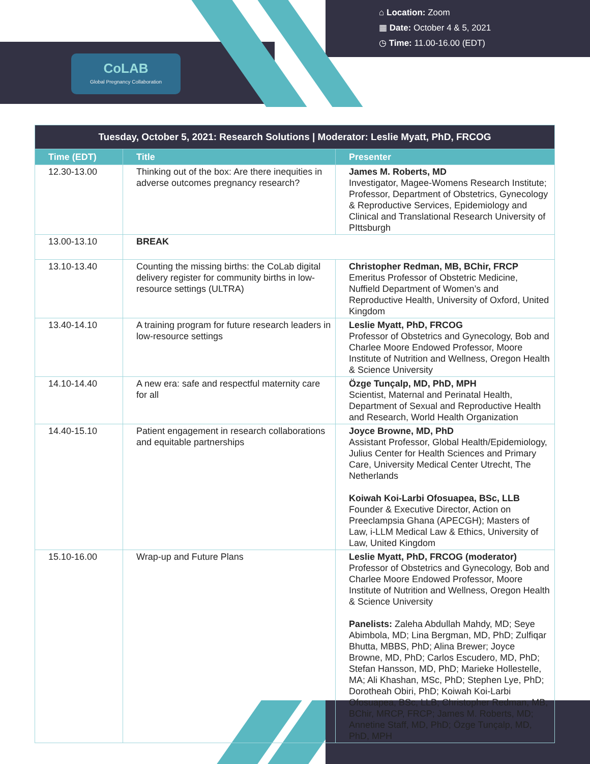⌂ Location: Zoom
▦ Date: October 4 & 5, 2021
◷ Time: 11.00-16.00 (EDT)
CoLAB
Global Pregnancy Collaboration
| Tuesday, October 5, 2021: Research Solutions / Moderator: Leslie Myatt, PhD, FRCOG | | |
| --- | --- | --- |
| Time (EDT) | Title | Presenter |
| 12.30-13.00 | Thinking out of the box: Are there inequities in adverse outcomes pregnancy research? | James M. Roberts, MD Investigator, Magee-Womens Research Institute; Professor, Department of Obstetrics, Gynecology & Reproductive Services, Epidemiology and Clinical and Translational Research University of PIttsburgh |
| 13.00-13.10 | BREAK | |
| 13.10-13.40 | Counting the missing births: the CoLab digital delivery register for community births in low-resource settings (ULTRA) | Christopher Redman, MB, BChir, FRCP Emeritus Professor of Obstetric Medicine, Nuffield Department of Women’s and Reproductive Health, University of Oxford, United Kingdom |
| 13.40-14.10 | A training program for future research leaders in low-resource settings | Leslie Myatt, PhD, FRCOG Professor of Obstetrics and Gynecology, Bob and Charlee Moore Endowed Professor, Moore Institute of Nutrition and Wellness, Oregon Health & Science University |
| 14.10-14.40 | A new era: safe and respectful maternity care for all | Özge Tunçalp, MD, PhD, MPH Scientist, Maternal and Perinatal Health, Department of Sexual and Reproductive Health and Research, World Health Organization |
| 14.40-15.10 | Patient engagement in research collaborations and equitable partnerships | Joyce Browne, MD, PhD Assistant Professor, Global Health/Epidemiology, Julius Center for Health Sciences and Primary Care, University Medical Center Utrecht, The Netherlands Koiwah Koi-Larbi Ofosuapea, BSc, LLB Founder & Executive Director, Action on Preeclampsia Ghana (APECGH); Masters of Law, i-LLM Medical Law & Ethics, University of Law, United Kingdom |
| 15.10-16.00 | Wrap-up and Future Plans | Leslie Myatt, PhD, FRCOG (moderator) Professor of Obstetrics and Gynecology, Bob and Charlee Moore Endowed Professor, Moore Institute of Nutrition and Wellness, Oregon Health & Science University Panelists: Zaleha Abdullah Mahdy, MD; Seye Abimbola, MD; Lina Bergman, MD, PhD; Zulfiqar Bhutta, MBBS, PhD; Alina Brewer; Joyce Browne, MD, PhD; Carlos Escudero, MD, PhD; Stefan Hansson, MD, PhD; Marieke Hollestelle, MA; Ali Khashan, MSc, PhD; Stephen Lye, PhD; Dorotheah Obiri, PhD; Koiwah Koi-Larbi Ofosuapea, BSc, LLB; Christopher Redman, MB, BChir, MRCP, FRCP; James M. Roberts, MD; Annetine Staff, MD, PhD; Özge Tunçalp, MD, PhD, MPH |